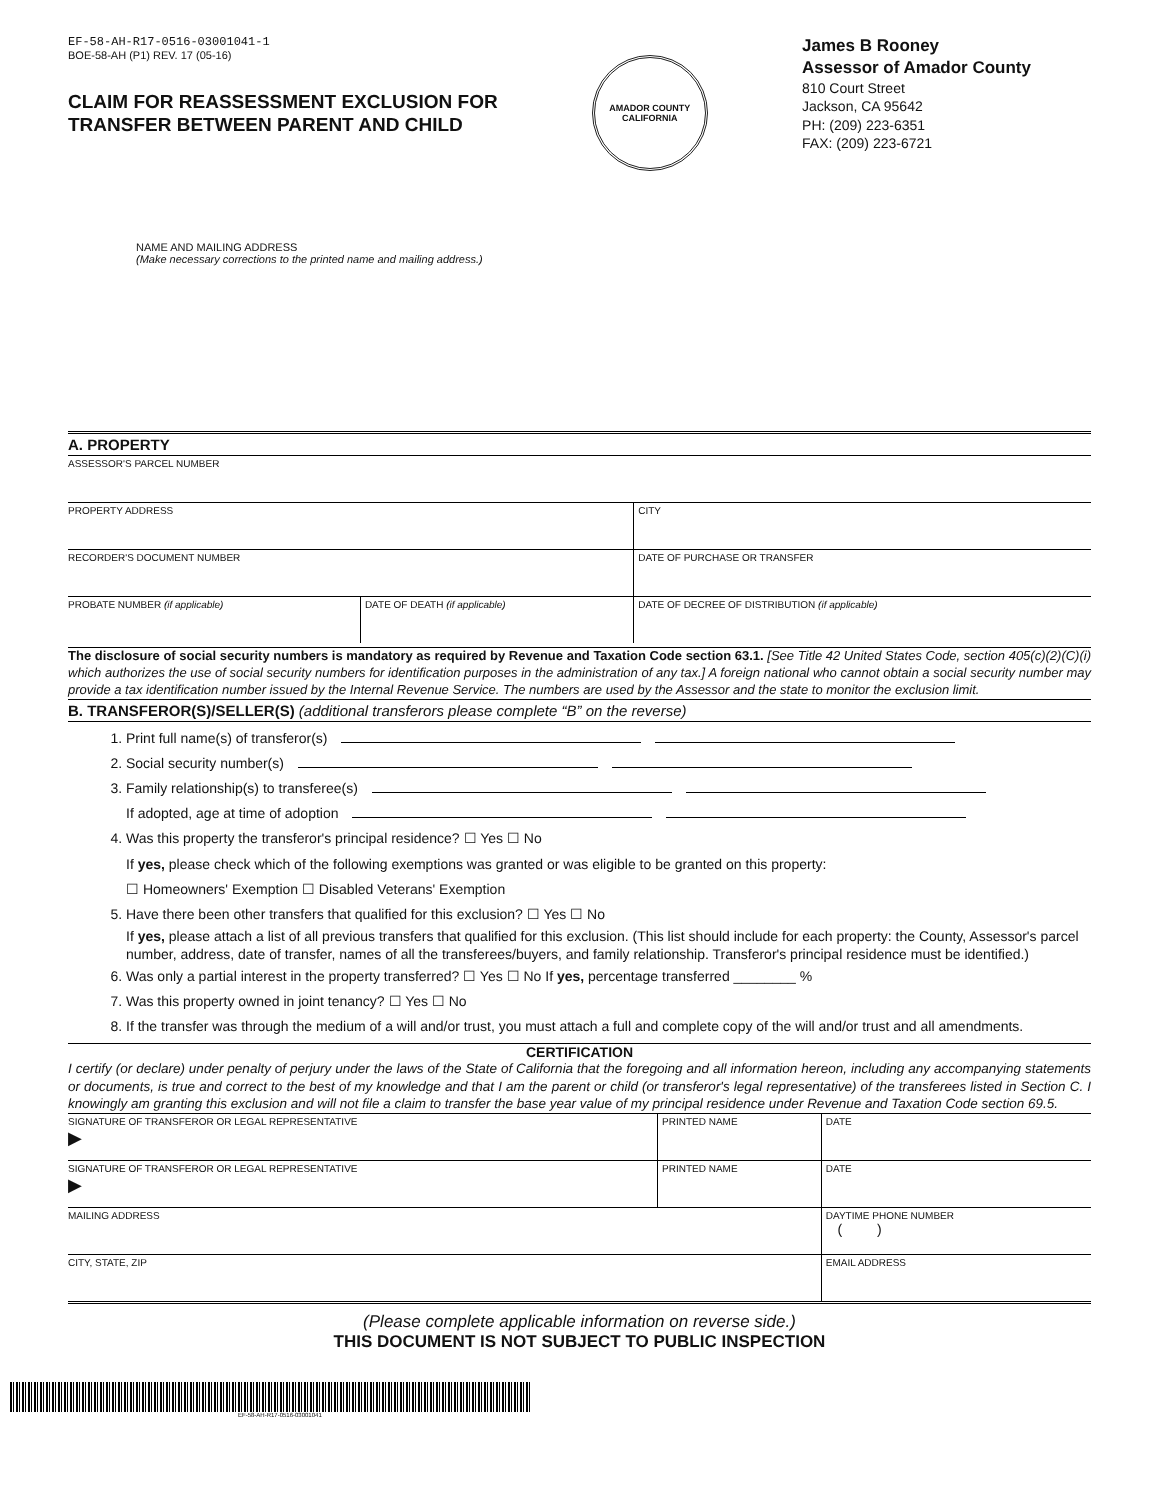EF-58-AH-R17-0516-03001041-1
BOE-58-AH (P1) REV. 17 (05-16)
CLAIM FOR REASSESSMENT EXCLUSION FOR
TRANSFER BETWEEN PARENT AND CHILD
AMADOR COUNTY
CALIFORNIA
James B Rooney
Assessor of Amador County
810 Court Street
Jackson, CA 95642
PH: (209) 223-6351
FAX: (209) 223-6721
NAME AND MAILING ADDRESS
(Make necessary corrections to the printed name and mailing address.)
A. PROPERTY
| ASSESSOR'S PARCEL NUMBER | | |
| PROPERTY ADDRESS | | CITY |
| RECORDER'S DOCUMENT NUMBER | | DATE OF PURCHASE OR TRANSFER |
| PROBATE NUMBER (if applicable) | DATE OF DEATH (if applicable) | DATE OF DECREE OF DISTRIBUTION (if applicable) |
The disclosure of social security numbers is mandatory as required by Revenue and Taxation Code section 63.1. [See Title 42 United States Code, section 405(c)(2)(C)(i) which authorizes the use of social security numbers for identification purposes in the administration of any tax.] A foreign national who cannot obtain a social security number may provide a tax identification number issued by the Internal Revenue Service. The numbers are used by the Assessor and the state to monitor the exclusion limit.
B. TRANSFEROR(S)/SELLER(S) (additional transferors please complete “B” on the reverse)
1. Print full name(s) of transferor(s)
2. Social security number(s)
3. Family relationship(s) to transferee(s)
If adopted, age at time of adoption
4. Was this property the transferor's principal residence? ☐ Yes ☐ No
If yes, please check which of the following exemptions was granted or was eligible to be granted on this property:
☐ Homeowners' Exemption ☐ Disabled Veterans' Exemption
5. Have there been other transfers that qualified for this exclusion? ☐ Yes ☐ No
If yes, please attach a list of all previous transfers that qualified for this exclusion. (This list should include for each property: the County, Assessor's parcel number, address, date of transfer, names of all the transferees/buyers, and family relationship. Transferor's principal residence must be identified.)
6. Was only a partial interest in the property transferred? ☐ Yes ☐ No If yes, percentage transferred ________ %
7. Was this property owned in joint tenancy? ☐ Yes ☐ No
8. If the transfer was through the medium of a will and/or trust, you must attach a full and complete copy of the will and/or trust and all amendments.
CERTIFICATION
I certify (or declare) under penalty of perjury under the laws of the State of California that the foregoing and all information hereon, including any accompanying statements or documents, is true and correct to the best of my knowledge and that I am the parent or child (or transferor's legal representative) of the transferees listed in Section C. I knowingly am granting this exclusion and will not file a claim to transfer the base year value of my principal residence under Revenue and Taxation Code section 69.5.
| SIGNATURE OF TRANSFEROR OR LEGAL REPRESENTATIVE ▶ | PRINTED NAME | DATE |
| SIGNATURE OF TRANSFEROR OR LEGAL REPRESENTATIVE ▶ | PRINTED NAME | DATE |
| MAILING ADDRESS | | DAYTIME PHONE NUMBER ( ) |
| CITY, STATE, ZIP | | EMAIL ADDRESS |
(Please complete applicable information on reverse side.)
THIS DOCUMENT IS NOT SUBJECT TO PUBLIC INSPECTION
EF-58-AH-R17-0516-03001041